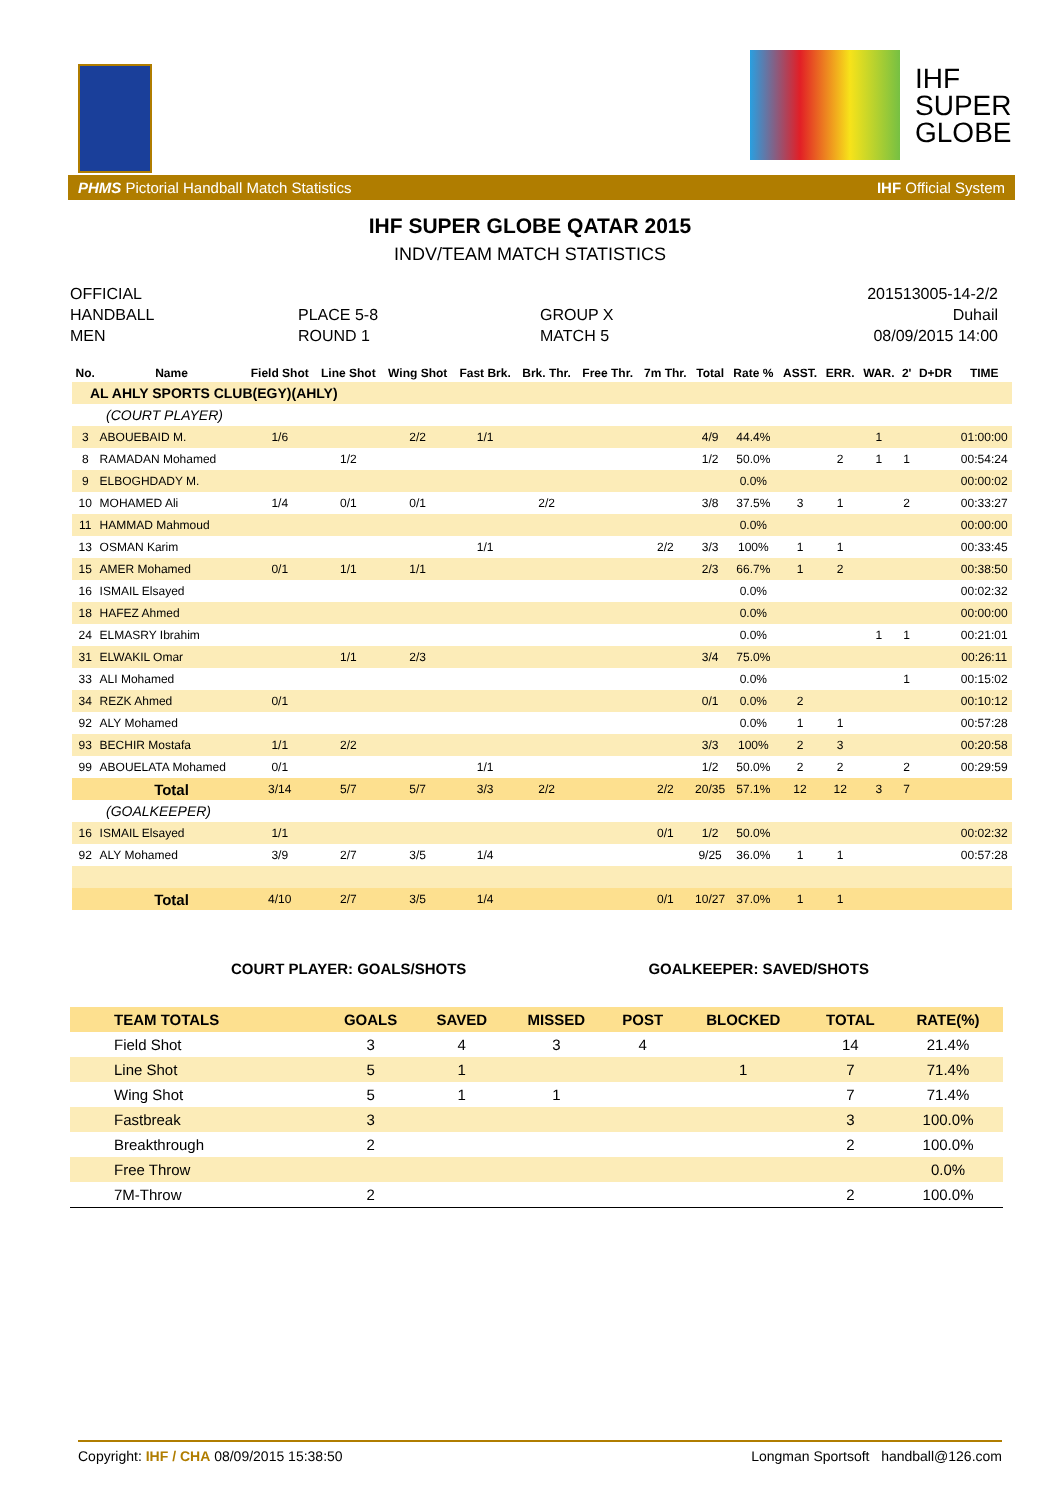IHF
SUPER
GLOBE
PHMS Pictorial Handball Match Statistics IHF Official System
IHF SUPER GLOBE QATAR 2015
INDV/TEAM MATCH STATISTICS
OFFICIAL
HANDBALL
MEN
PLACE 5-8
ROUND 1
GROUP X
MATCH 5
201513005-14-2/2
Duhail
08/09/2015 14:00
| No. | Name | Field Shot | Line Shot | Wing Shot | Fast Brk. | Brk. Thr. | Free Thr. | 7m Thr. | Total | Rate % | ASST. | ERR. | WAR. | 2' | D+DR | TIME |
| --- | --- | --- | --- | --- | --- | --- | --- | --- | --- | --- | --- | --- | --- | --- | --- | --- |
| AL AHLY SPORTS CLUB(EGY)(AHLY) | | | | | | | | | | | | | | | | |
| (COURT PLAYER) | | | | | | | | | | | | | | | | |
| 3 | ABOUEBAID M. | 1/6 | | 2/2 | 1/1 | | | | 4/9 | 44.4% | | | 1 | | | 01:00:00 |
| 8 | RAMADAN Mohamed | | 1/2 | | | | | | 1/2 | 50.0% | | 2 | 1 | 1 | | 00:54:24 |
| 9 | ELBOGHDADY M. | | | | | | | | | 0.0% | | | | | | 00:00:02 |
| 10 | MOHAMED Ali | 1/4 | 0/1 | 0/1 | | 2/2 | | | 3/8 | 37.5% | 3 | 1 | | 2 | | 00:33:27 |
| 11 | HAMMAD Mahmoud | | | | | | | | | 0.0% | | | | | | 00:00:00 |
| 13 | OSMAN Karim | | | | 1/1 | | | 2/2 | 3/3 | 100% | 1 | 1 | | | | 00:33:45 |
| 15 | AMER Mohamed | 0/1 | 1/1 | 1/1 | | | | | 2/3 | 66.7% | 1 | 2 | | | | 00:38:50 |
| 16 | ISMAIL Elsayed | | | | | | | | | 0.0% | | | | | | 00:02:32 |
| 18 | HAFEZ Ahmed | | | | | | | | | 0.0% | | | | | | 00:00:00 |
| 24 | ELMASRY Ibrahim | | | | | | | | | 0.0% | | | 1 | 1 | | 00:21:01 |
| 31 | ELWAKIL Omar | | 1/1 | 2/3 | | | | | 3/4 | 75.0% | | | | | | 00:26:11 |
| 33 | ALI Mohamed | | | | | | | | | 0.0% | | | | 1 | | 00:15:02 |
| 34 | REZK Ahmed | 0/1 | | | | | | | 0/1 | 0.0% | 2 | | | | | 00:10:12 |
| 92 | ALY Mohamed | | | | | | | | | 0.0% | 1 | 1 | | | | 00:57:28 |
| 93 | BECHIR Mostafa | 1/1 | 2/2 | | | | | | 3/3 | 100% | 2 | 3 | | | | 00:20:58 |
| 99 | ABOUELATA Mohamed | 0/1 | | | 1/1 | | | | 1/2 | 50.0% | 2 | 2 | | 2 | | 00:29:59 |
| | Total | 3/14 | 5/7 | 5/7 | 3/3 | 2/2 | | 2/2 | 20/35 | 57.1% | 12 | 12 | 3 | 7 | | |
| (GOALKEEPER) | | | | | | | | | | | | | | | | |
| 16 | ISMAIL Elsayed | 1/1 | | | | | | 0/1 | 1/2 | 50.0% | | | | | | 00:02:32 |
| 92 | ALY Mohamed | 3/9 | 2/7 | 3/5 | 1/4 | | | | 9/25 | 36.0% | 1 | 1 | | | | 00:57:28 |
| | Total | 4/10 | 2/7 | 3/5 | 1/4 | | | 0/1 | 10/27 | 37.0% | 1 | 1 | | | | |
COURT PLAYER: GOALS/SHOTS GOALKEEPER: SAVED/SHOTS
| TEAM TOTALS | GOALS | SAVED | MISSED | POST | BLOCKED | TOTAL | RATE(%) |
| Field Shot | 3 | 4 | 3 | 4 | | 14 | 21.4% |
| Line Shot | 5 | 1 | | | 1 | 7 | 71.4% |
| Wing Shot | 5 | 1 | 1 | | | 7 | 71.4% |
| Fastbreak | 3 | | | | | 3 | 100.0% |
| Breakthrough | 2 | | | | | 2 | 100.0% |
| Free Throw | | | | | | | 0.0% |
| 7M-Throw | 2 | | | | | 2 | 100.0% |
Copyright: IHF / CHA 08/09/2015 15:38:50 Longman Sportsoft handball@126.com